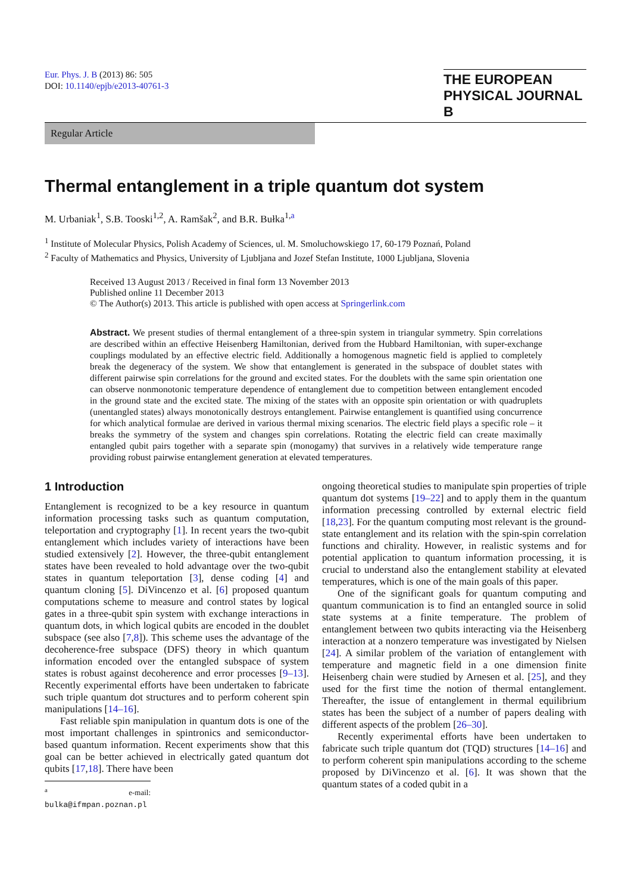Eur. Phys. J. B (2013) 86: 505
DOI: 10.1140/epjb/e2013-40761-3
THE EUROPEAN
PHYSICAL JOURNAL B
Regular Article
Thermal entanglement in a triple quantum dot system
M. Urbaniak<sup>1</sup>, S.B. Tooski<sup>1,2</sup>, A. Ramšak<sup>2</sup>, and B.R. Bułka<sup>1,a</sup>
<sup>1</sup> Institute of Molecular Physics, Polish Academy of Sciences, ul. M. Smoluchowskiego 17, 60-179 Poznań, Poland
<sup>2</sup> Faculty of Mathematics and Physics, University of Ljubljana and Jozef Stefan Institute, 1000 Ljubljana, Slovenia
Received 13 August 2013 / Received in final form 13 November 2013
Published online 11 December 2013
© The Author(s) 2013. This article is published with open access at Springerlink.com
Abstract. We present studies of thermal entanglement of a three-spin system in triangular symmetry. Spin correlations are described within an effective Heisenberg Hamiltonian, derived from the Hubbard Hamiltonian, with super-exchange couplings modulated by an effective electric field. Additionally a homogenous magnetic field is applied to completely break the degeneracy of the system. We show that entanglement is generated in the subspace of doublet states with different pairwise spin correlations for the ground and excited states. For the doublets with the same spin orientation one can observe nonmonotonic temperature dependence of entanglement due to competition between entanglement encoded in the ground state and the excited state. The mixing of the states with an opposite spin orientation or with quadruplets (unentangled states) always monotonically destroys entanglement. Pairwise entanglement is quantified using concurrence for which analytical formulae are derived in various thermal mixing scenarios. The electric field plays a specific role – it breaks the symmetry of the system and changes spin correlations. Rotating the electric field can create maximally entangled qubit pairs together with a separate spin (monogamy) that survives in a relatively wide temperature range providing robust pairwise entanglement generation at elevated temperatures.
1 Introduction
Entanglement is recognized to be a key resource in quantum information processing tasks such as quantum computation, teleportation and cryptography [1]. In recent years the two-qubit entanglement which includes variety of interactions have been studied extensively [2]. However, the three-qubit entanglement states have been revealed to hold advantage over the two-qubit states in quantum teleportation [3], dense coding [4] and quantum cloning [5]. DiVincenzo et al. [6] proposed quantum computations scheme to measure and control states by logical gates in a three-qubit spin system with exchange interactions in quantum dots, in which logical qubits are encoded in the doublet subspace (see also [7,8]). This scheme uses the advantage of the decoherence-free subspace (DFS) theory in which quantum information encoded over the entangled subspace of system states is robust against decoherence and error processes [9–13]. Recently experimental efforts have been undertaken to fabricate such triple quantum dot structures and to perform coherent spin manipulations [14–16].
Fast reliable spin manipulation in quantum dots is one of the most important challenges in spintronics and semiconductor-based quantum information. Recent experiments show that this goal can be better achieved in electrically gated quantum dot qubits [17,18]. There have been
<sup>a</sup> e-mail: bulka@ifmpan.poznan.pl
ongoing theoretical studies to manipulate spin properties of triple quantum dot systems [19–22] and to apply them in the quantum information precessing controlled by external electric field [18,23]. For the quantum computing most relevant is the ground-state entanglement and its relation with the spin-spin correlation functions and chirality. However, in realistic systems and for potential application to quantum information processing, it is crucial to understand also the entanglement stability at elevated temperatures, which is one of the main goals of this paper.
One of the significant goals for quantum computing and quantum communication is to find an entangled source in solid state systems at a finite temperature. The problem of entanglement between two qubits interacting via the Heisenberg interaction at a nonzero temperature was investigated by Nielsen [24]. A similar problem of the variation of entanglement with temperature and magnetic field in a one dimension finite Heisenberg chain were studied by Arnesen et al. [25], and they used for the first time the notion of thermal entanglement. Thereafter, the issue of entanglement in thermal equilibrium states has been the subject of a number of papers dealing with different aspects of the problem [26–30].
Recently experimental efforts have been undertaken to fabricate such triple quantum dot (TQD) structures [14–16] and to perform coherent spin manipulations according to the scheme proposed by DiVincenzo et al. [6]. It was shown that the quantum states of a coded qubit in a